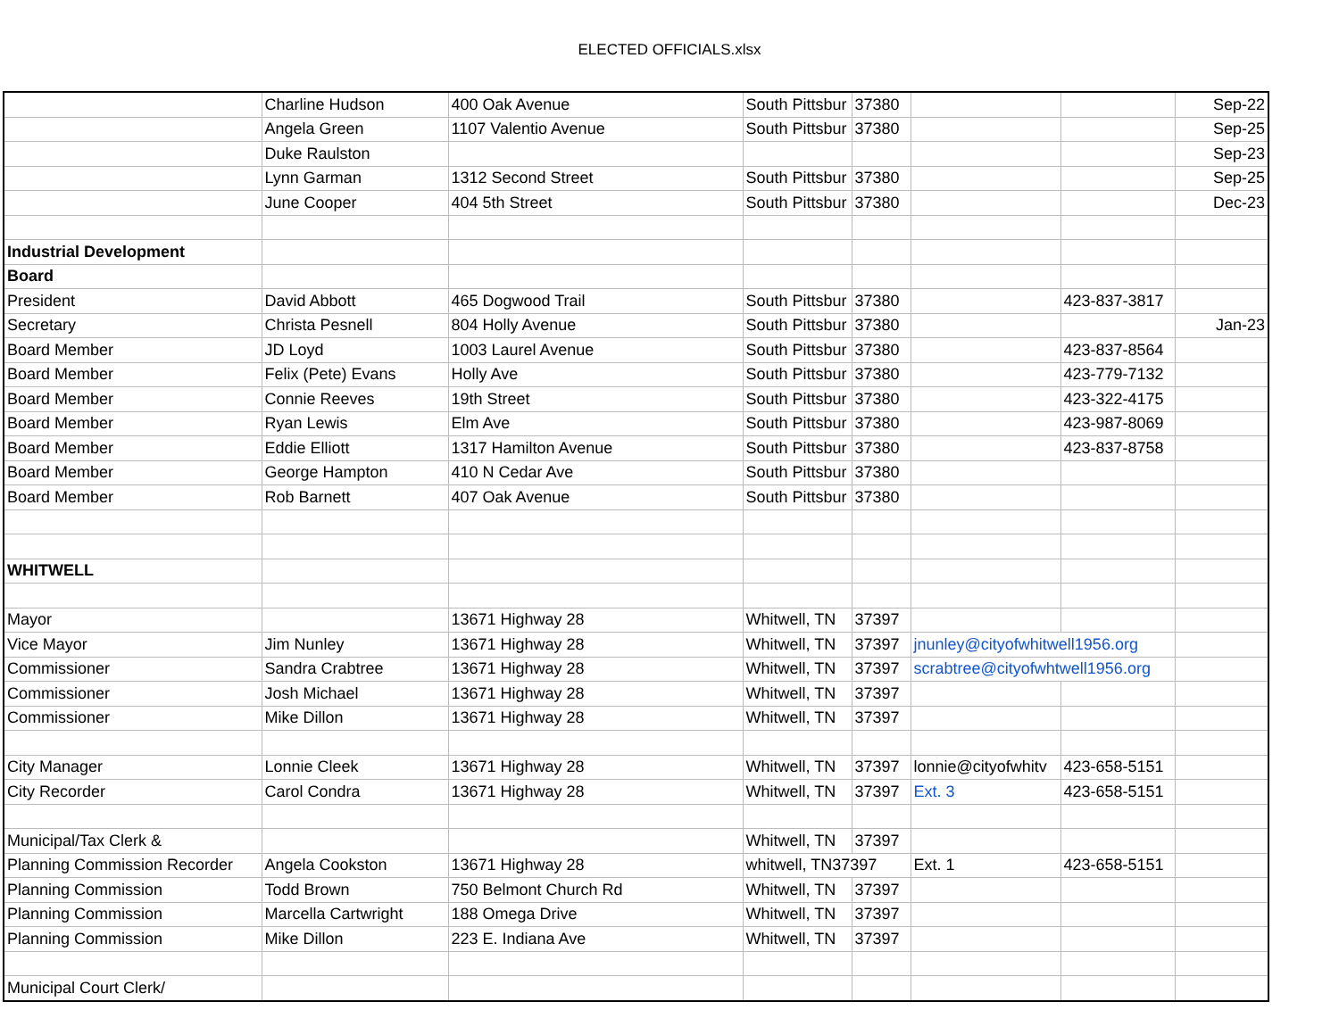ELECTED OFFICIALS.xlsx
| | Charline Hudson | 400 Oak Avenue | South Pittsbur | 37380 | | | Sep-22 |
| | Angela Green | 1107 Valentio Avenue | South Pittsbur | 37380 | | | Sep-25 |
| | Duke Raulston | | | | | | Sep-23 |
| | Lynn Garman | 1312 Second Street | South Pittsbur | 37380 | | | Sep-25 |
| | June Cooper | 404 5th Street | South Pittsbur | 37380 | | | Dec-23 |
| Industrial Development | | | | | | | |
| Board | | | | | | | |
| President | David Abbott | 465 Dogwood Trail | South Pittsbur | 37380 | | 423-837-3817 | |
| Secretary | Christa Pesnell | 804 Holly Avenue | South Pittsbur | 37380 | | | Jan-23 |
| Board Member | JD Loyd | 1003 Laurel Avenue | South Pittsbur | 37380 | | 423-837-8564 | |
| Board Member | Felix (Pete) Evans | Holly Ave | South Pittsbur | 37380 | | 423-779-7132 | |
| Board Member | Connie Reeves | 19th Street | South Pittsbur | 37380 | | 423-322-4175 | |
| Board Member | Ryan Lewis | Elm Ave | South Pittsbur | 37380 | | 423-987-8069 | |
| Board Member | Eddie Elliott | 1317 Hamilton Avenue | South Pittsbur | 37380 | | 423-837-8758 | |
| Board Member | George Hampton | 410 N Cedar Ave | South Pittsbur | 37380 | | | |
| Board Member | Rob Barnett | 407 Oak Avenue | South Pittsbur | 37380 | | | |
| WHITWELL | | | | | | | |
| Mayor | | 13671 Highway 28 | Whitwell, TN | 37397 | | | |
| Vice Mayor | Jim Nunley | 13671 Highway 28 | Whitwell, TN | 37397 | jnunley@cityofwhitwell1956.org | | |
| Commissioner | Sandra Crabtree | 13671 Highway 28 | Whitwell, TN | 37397 | scrabtree@cityofwhtwell1956.org | | |
| Commissioner | Josh Michael | 13671 Highway 28 | Whitwell, TN | 37397 | | | |
| Commissioner | Mike Dillon | 13671 Highway 28 | Whitwell, TN | 37397 | | | |
| City Manager | Lonnie Cleek | 13671 Highway 28 | Whitwell, TN | 37397 | lonnie@cityofwhitv | 423-658-5151 | |
| City Recorder | Carol Condra | 13671 Highway 28 | Whitwell, TN | 37397 | Ext. 3 | 423-658-5151 | |
| Municipal/Tax Clerk & | | | Whitwell, TN | 37397 | | | |
| Planning Commission Recorder | Angela Cookston | 13671 Highway 28 | whitwell, TN37397 | | Ext. 1 | 423-658-5151 | |
| Planning Commission | Todd Brown | 750 Belmont Church Rd | Whitwell, TN | 37397 | | | |
| Planning Commission | Marcella Cartwright | 188 Omega Drive | Whitwell, TN | 37397 | | | |
| Planning Commission | Mike Dillon | 223 E. Indiana Ave | Whitwell, TN | 37397 | | | |
| Municipal Court Clerk/ | | | | | | | |